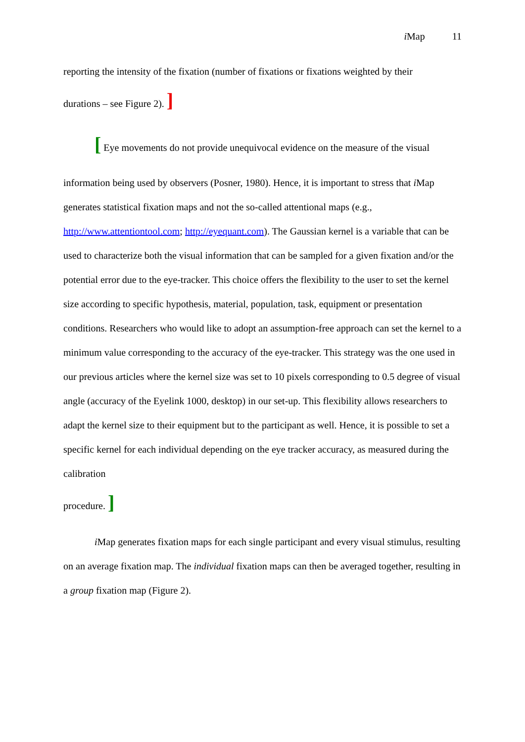i Map 11
reporting the intensity of the fixation (number of fixations or fixations weighted by their
durations – see Figure 2). ]
[ Eye movements do not provide unequivocal evidence on the measure of the visual
information being used by observers (Posner, 1980). Hence, it is important to stress that i Map generates statistical fixation maps and not the so-called attentional maps (e.g., http://www.attentiontool.com; http://eyequant.com). The Gaussian kernel is a variable that can be used to characterize both the visual information that can be sampled for a given fixation and/or the potential error due to the eye-tracker. This choice offers the flexibility to the user to set the kernel size according to specific hypothesis, material, population, task, equipment or presentation conditions. Researchers who would like to adopt an assumption-free approach can set the kernel to a minimum value corresponding to the accuracy of the eye-tracker. This strategy was the one used in our previous articles where the kernel size was set to 10 pixels corresponding to 0.5 degree of visual angle (accuracy of the Eyelink 1000, desktop) in our set-up. This flexibility allows researchers to adapt the kernel size to their equipment but to the participant as well. Hence, it is possible to set a specific kernel for each individual depending on the eye tracker accuracy, as measured during the calibration
procedure. ]
i Map generates fixation maps for each single participant and every visual stimulus, resulting on an average fixation map. The individual fixation maps can then be averaged together, resulting in a group fixation map (Figure 2).